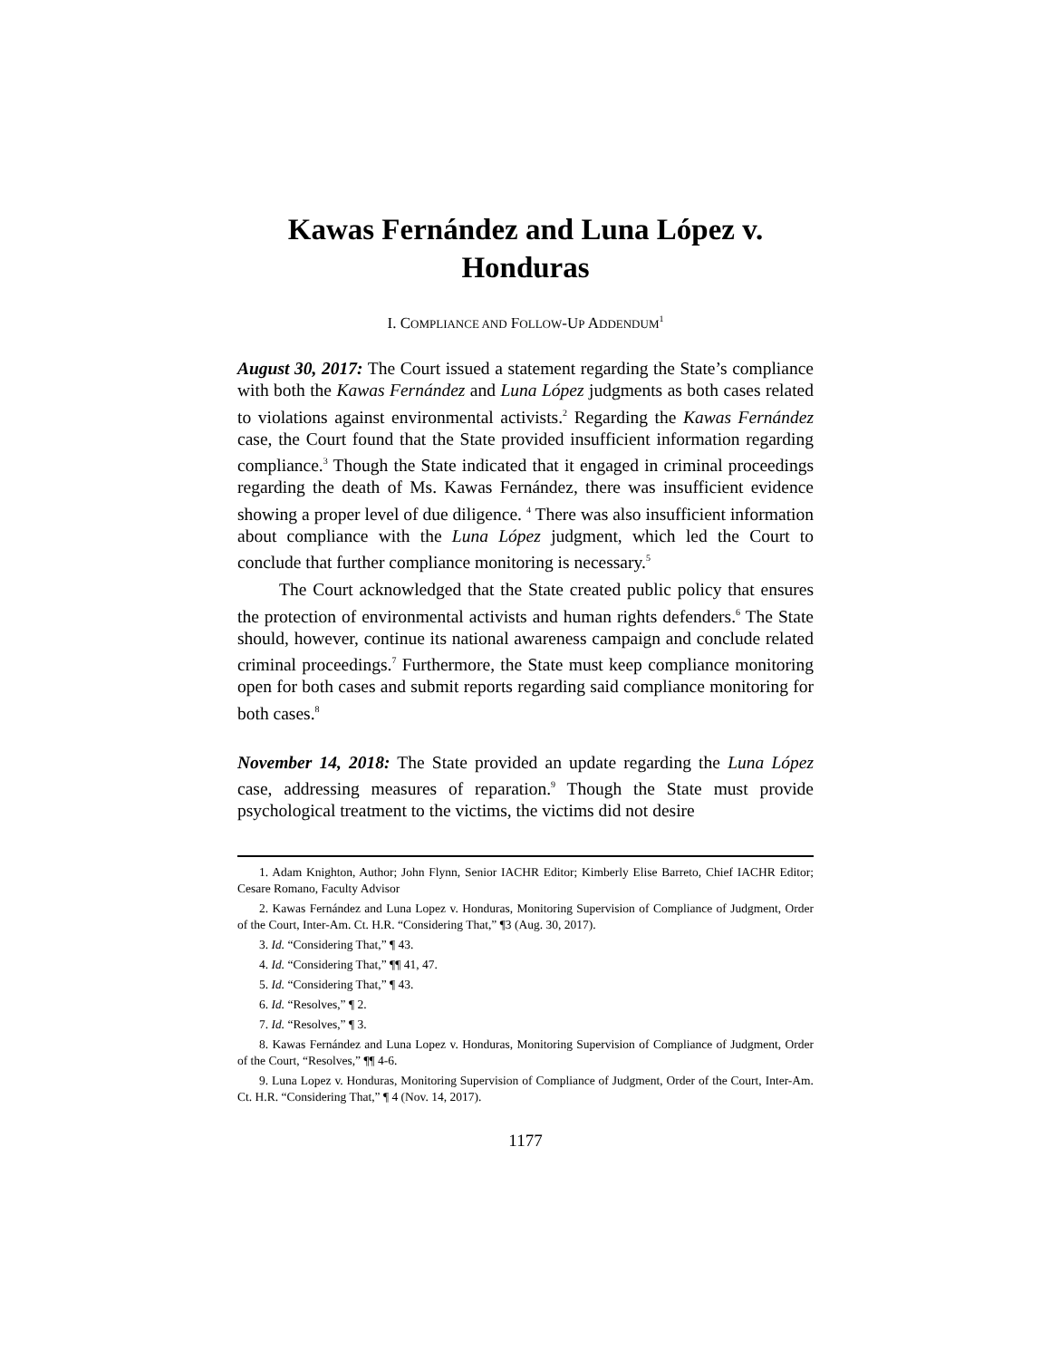Kawas Fernández and Luna López v.
Honduras
I. COMPLIANCE AND FOLLOW-UP ADDENDUM<sup>1</sup>
August 30, 2017: The Court issued a statement regarding the State’s compliance with both the Kawas Fernández and Luna López judgments as both cases related to violations against environmental activists.<sup>2</sup> Regarding the Kawas Fernández case, the Court found that the State provided insufficient information regarding compliance.<sup>3</sup> Though the State indicated that it engaged in criminal proceedings regarding the death of Ms. Kawas Fernández, there was insufficient evidence showing a proper level of due diligence. <sup>4</sup> There was also insufficient information about compliance with the Luna López judgment, which led the Court to conclude that further compliance monitoring is necessary.<sup>5</sup>
The Court acknowledged that the State created public policy that ensures the protection of environmental activists and human rights defenders.<sup>6</sup> The State should, however, continue its national awareness campaign and conclude related criminal proceedings.<sup>7</sup> Furthermore, the State must keep compliance monitoring open for both cases and submit reports regarding said compliance monitoring for both cases.<sup>8</sup>
November 14, 2018: The State provided an update regarding the Luna López case, addressing measures of reparation.<sup>9</sup> Though the State must provide psychological treatment to the victims, the victims did not desire
1. Adam Knighton, Author; John Flynn, Senior IACHR Editor; Kimberly Elise Barreto, Chief IACHR Editor; Cesare Romano, Faculty Advisor
2. Kawas Fernández and Luna Lopez v. Honduras, Monitoring Supervision of Compliance of Judgment, Order of the Court, Inter-Am. Ct. H.R. “Considering That,” ¶3 (Aug. 30, 2017).
3. Id. “Considering That,” ¶ 43.
4. Id. “Considering That,” ¶¶ 41, 47.
5. Id. “Considering That,” ¶ 43.
6. Id. “Resolves,” ¶ 2.
7. Id. “Resolves,” ¶ 3.
8. Kawas Fernández and Luna Lopez v. Honduras, Monitoring Supervision of Compliance of Judgment, Order of the Court, “Resolves,” ¶¶ 4-6.
9. Luna Lopez v. Honduras, Monitoring Supervision of Compliance of Judgment, Order of the Court, Inter-Am. Ct. H.R. “Considering That,” ¶ 4 (Nov. 14, 2017).
1177